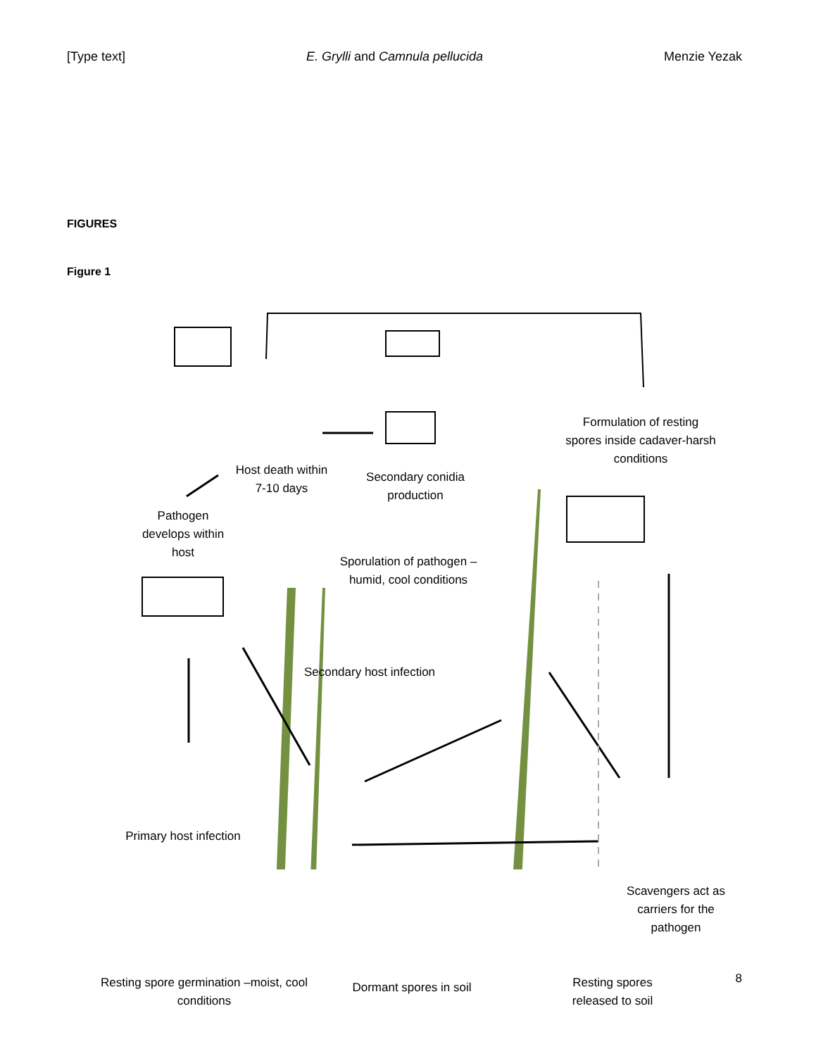[Type text] E. Grylli and Camnula pellucida Menzie Yezak
FIGURES
Figure 1
Host death within 7-10 days
Secondary conidia production
Formulation of resting spores inside cadaver-harsh conditions
Pathogen develops within host
Sporulation of pathogen – humid, cool conditions
Secondary host infection
Primary host infection
Scavengers act as carriers for the pathogen
Resting spore germination –moist, cool conditions
Dormant spores in soil
Resting spores released to soil
8